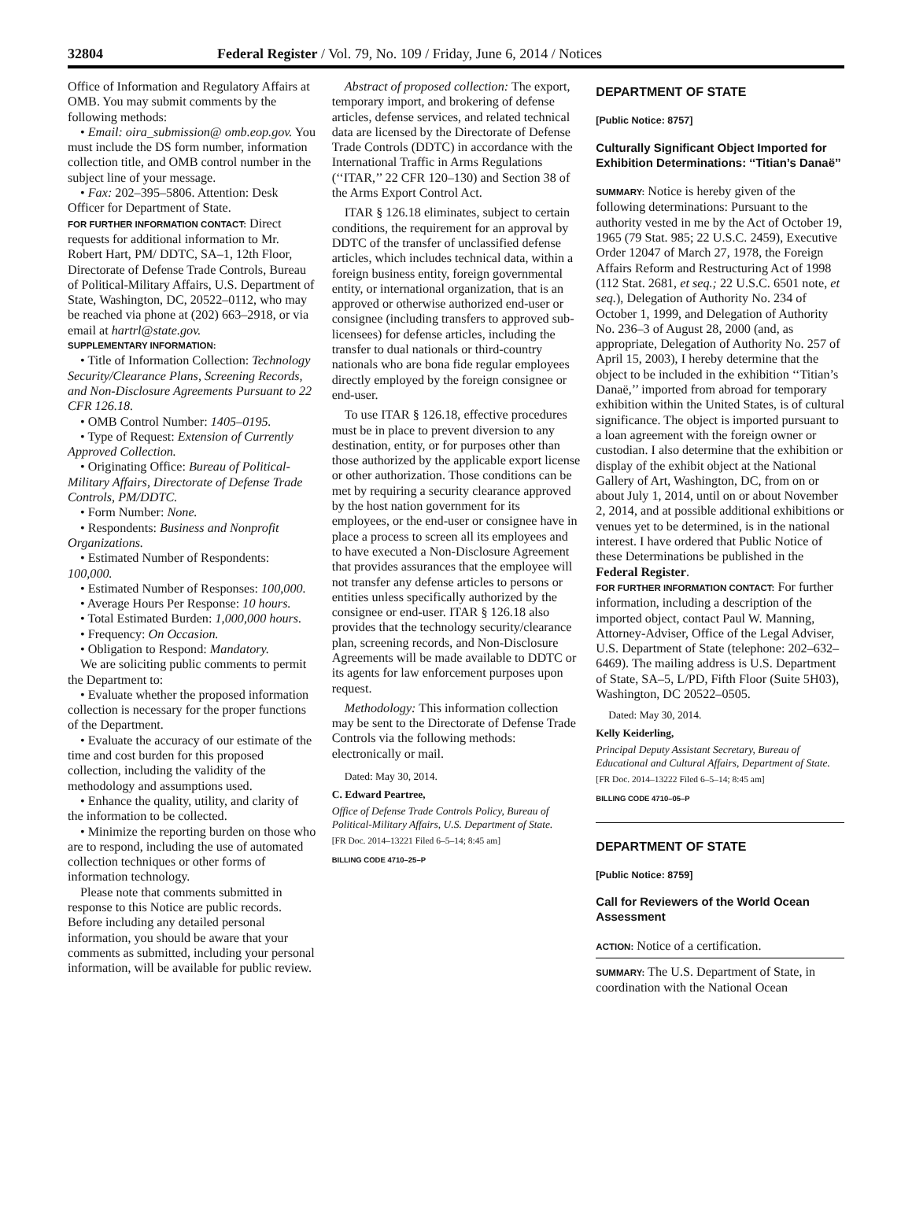32804 Federal Register / Vol. 79, No. 109 / Friday, June 6, 2014 / Notices
Office of Information and Regulatory Affairs at OMB. You may submit comments by the following methods:
• Email: oira_submission@ omb.eop.gov. You must include the DS form number, information collection title, and OMB control number in the subject line of your message.
• Fax: 202–395–5806. Attention: Desk Officer for Department of State.
FOR FURTHER INFORMATION CONTACT: Direct requests for additional information to Mr. Robert Hart, PM/ DDTC, SA–1, 12th Floor, Directorate of Defense Trade Controls, Bureau of Political-Military Affairs, U.S. Department of State, Washington, DC, 20522–0112, who may be reached via phone at (202) 663–2918, or via email at hartrl@state.gov.
SUPPLEMENTARY INFORMATION:
• Title of Information Collection: Technology Security/Clearance Plans, Screening Records, and Non-Disclosure Agreements Pursuant to 22 CFR 126.18.
• OMB Control Number: 1405–0195.
• Type of Request: Extension of Currently Approved Collection.
• Originating Office: Bureau of Political-Military Affairs, Directorate of Defense Trade Controls, PM/DDTC.
• Form Number: None.
• Respondents: Business and Nonprofit Organizations.
• Estimated Number of Respondents: 100,000.
• Estimated Number of Responses: 100,000.
• Average Hours Per Response: 10 hours.
• Total Estimated Burden: 1,000,000 hours.
• Frequency: On Occasion.
• Obligation to Respond: Mandatory.
We are soliciting public comments to permit the Department to:
• Evaluate whether the proposed information collection is necessary for the proper functions of the Department.
• Evaluate the accuracy of our estimate of the time and cost burden for this proposed collection, including the validity of the methodology and assumptions used.
• Enhance the quality, utility, and clarity of the information to be collected.
• Minimize the reporting burden on those who are to respond, including the use of automated collection techniques or other forms of information technology.
Please note that comments submitted in response to this Notice are public records. Before including any detailed personal information, you should be aware that your comments as submitted, including your personal information, will be available for public review.
Abstract of proposed collection: The export, temporary import, and brokering of defense articles, defense services, and related technical data are licensed by the Directorate of Defense Trade Controls (DDTC) in accordance with the International Traffic in Arms Regulations (‘‘ITAR,’’ 22 CFR 120–130) and Section 38 of the Arms Export Control Act.
ITAR § 126.18 eliminates, subject to certain conditions, the requirement for an approval by DDTC of the transfer of unclassified defense articles, which includes technical data, within a foreign business entity, foreign governmental entity, or international organization, that is an approved or otherwise authorized end-user or consignee (including transfers to approved sub-licensees) for defense articles, including the transfer to dual nationals or third-country nationals who are bona fide regular employees directly employed by the foreign consignee or end-user.
To use ITAR § 126.18, effective procedures must be in place to prevent diversion to any destination, entity, or for purposes other than those authorized by the applicable export license or other authorization. Those conditions can be met by requiring a security clearance approved by the host nation government for its employees, or the end-user or consignee have in place a process to screen all its employees and to have executed a Non-Disclosure Agreement that provides assurances that the employee will not transfer any defense articles to persons or entities unless specifically authorized by the consignee or end-user. ITAR § 126.18 also provides that the technology security/clearance plan, screening records, and Non-Disclosure Agreements will be made available to DDTC or its agents for law enforcement purposes upon request.
Methodology: This information collection may be sent to the Directorate of Defense Trade Controls via the following methods: electronically or mail.
Dated: May 30, 2014.
C. Edward Peartree,
Office of Defense Trade Controls Policy, Bureau of Political-Military Affairs, U.S. Department of State.
[FR Doc. 2014–13221 Filed 6–5–14; 8:45 am]
BILLING CODE 4710–25–P
DEPARTMENT OF STATE
[Public Notice: 8757]
Culturally Significant Object Imported for Exhibition Determinations: ‘‘Titian’s Danaë’’
SUMMARY: Notice is hereby given of the following determinations: Pursuant to the authority vested in me by the Act of October 19, 1965 (79 Stat. 985; 22 U.S.C. 2459), Executive Order 12047 of March 27, 1978, the Foreign Affairs Reform and Restructuring Act of 1998 (112 Stat. 2681, et seq.; 22 U.S.C. 6501 note, et seq.), Delegation of Authority No. 234 of October 1, 1999, and Delegation of Authority No. 236–3 of August 28, 2000 (and, as appropriate, Delegation of Authority No. 257 of April 15, 2003), I hereby determine that the object to be included in the exhibition ‘‘Titian’s Danaë,’’ imported from abroad for temporary exhibition within the United States, is of cultural significance. The object is imported pursuant to a loan agreement with the foreign owner or custodian. I also determine that the exhibition or display of the exhibit object at the National Gallery of Art, Washington, DC, from on or about July 1, 2014, until on or about November 2, 2014, and at possible additional exhibitions or venues yet to be determined, is in the national interest. I have ordered that Public Notice of these Determinations be published in the Federal Register.
FOR FURTHER INFORMATION CONTACT: For further information, including a description of the imported object, contact Paul W. Manning, Attorney-Adviser, Office of the Legal Adviser, U.S. Department of State (telephone: 202–632–6469). The mailing address is U.S. Department of State, SA–5, L/PD, Fifth Floor (Suite 5H03), Washington, DC 20522–0505.
Dated: May 30, 2014.
Kelly Keiderling,
Principal Deputy Assistant Secretary, Bureau of Educational and Cultural Affairs, Department of State.
[FR Doc. 2014–13222 Filed 6–5–14; 8:45 am]
BILLING CODE 4710–05–P
DEPARTMENT OF STATE
[Public Notice: 8759]
Call for Reviewers of the World Ocean Assessment
ACTION: Notice of a certification.
SUMMARY: The U.S. Department of State, in coordination with the National Ocean